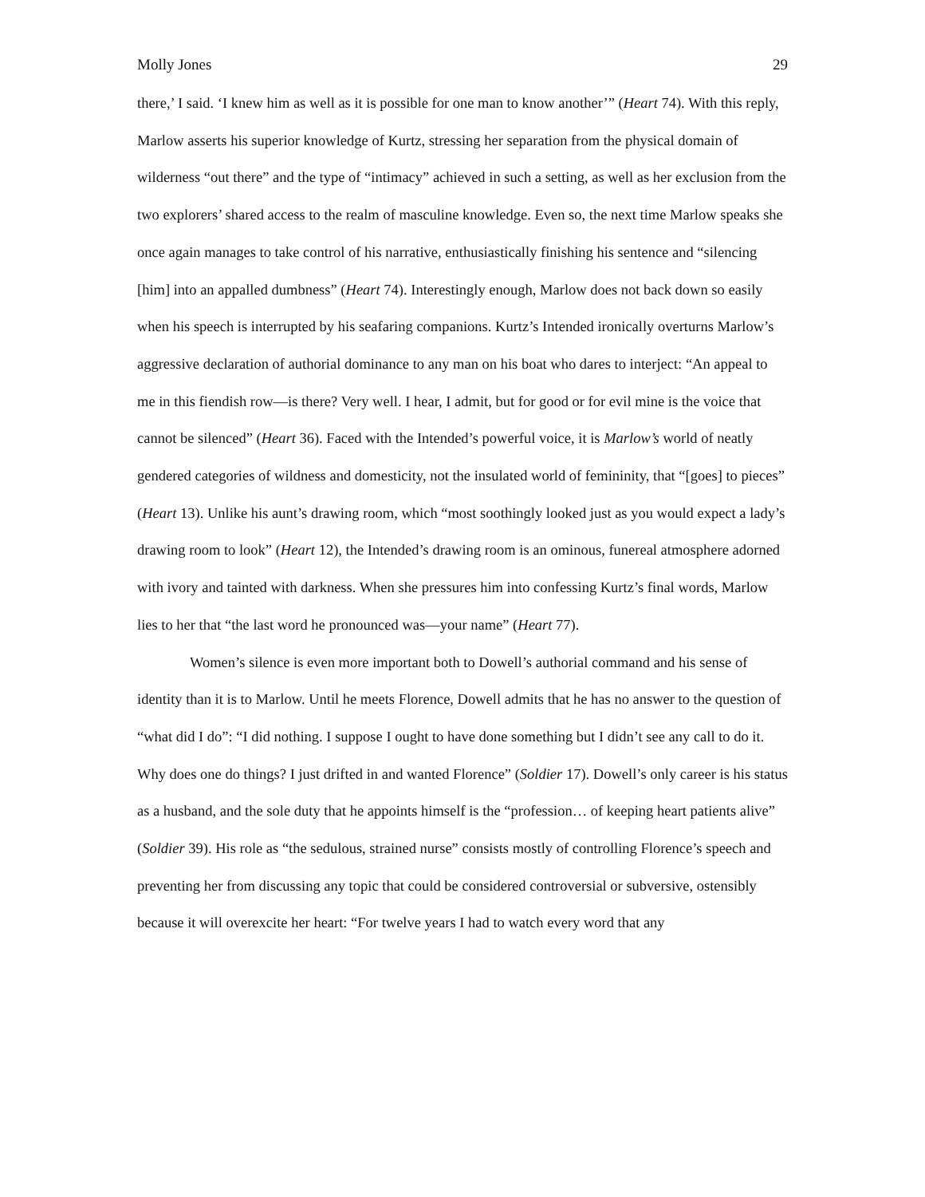Molly Jones 29
there,’ I said. ‘I knew him as well as it is possible for one man to know another’” (Heart 74). With this reply, Marlow asserts his superior knowledge of Kurtz, stressing her separation from the physical domain of wilderness “out there” and the type of “intimacy” achieved in such a setting, as well as her exclusion from the two explorers’ shared access to the realm of masculine knowledge. Even so, the next time Marlow speaks she once again manages to take control of his narrative, enthusiastically finishing his sentence and “silencing [him] into an appalled dumbness” (Heart 74). Interestingly enough, Marlow does not back down so easily when his speech is interrupted by his seafaring companions. Kurtz’s Intended ironically overturns Marlow’s aggressive declaration of authorial dominance to any man on his boat who dares to interject: “An appeal to me in this fiendish row—is there? Very well. I hear, I admit, but for good or for evil mine is the voice that cannot be silenced” (Heart 36). Faced with the Intended’s powerful voice, it is Marlow’s world of neatly gendered categories of wildness and domesticity, not the insulated world of femininity, that “[goes] to pieces” (Heart 13). Unlike his aunt’s drawing room, which “most soothingly looked just as you would expect a lady’s drawing room to look” (Heart 12), the Intended’s drawing room is an ominous, funereal atmosphere adorned with ivory and tainted with darkness. When she pressures him into confessing Kurtz’s final words, Marlow lies to her that “the last word he pronounced was—your name” (Heart 77).
Women’s silence is even more important both to Dowell’s authorial command and his sense of identity than it is to Marlow. Until he meets Florence, Dowell admits that he has no answer to the question of “what did I do”: “I did nothing. I suppose I ought to have done something but I didn’t see any call to do it. Why does one do things? I just drifted in and wanted Florence” (Soldier 17). Dowell’s only career is his status as a husband, and the sole duty that he appoints himself is the “profession… of keeping heart patients alive” (Soldier 39). His role as “the sedulous, strained nurse” consists mostly of controlling Florence’s speech and preventing her from discussing any topic that could be considered controversial or subversive, ostensibly because it will overexcite her heart: “For twelve years I had to watch every word that any